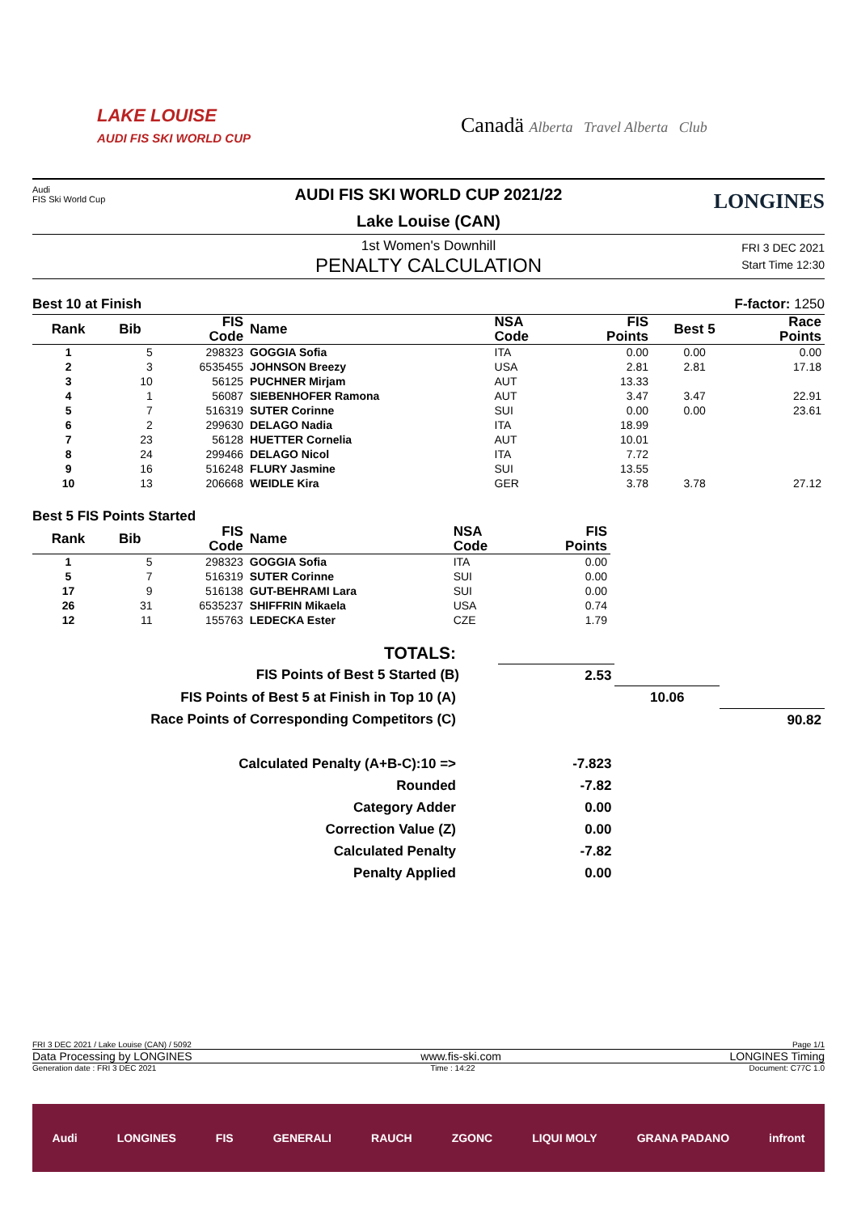LAKE LOUISE
AUDI FIS SKI WORLD CUP
Canadä Alberta Travel Alberta Club
Audi
FIS Ski World Cup
LONGINES
AUDI FIS SKI WORLD CUP 2021/22
Lake Louise (CAN)
FRI 3 DEC 2021
Start Time 12:30
1st Women's Downhill
PENALTY CALCULATION
Best 10 at Finish F-factor: 1250
| Rank | Bib | FIS Code | Name | NSA Code | FIS Points | Best 5 | Race Points |
| --- | --- | --- | --- | --- | --- | --- | --- |
| 1 | 5 | 298323 | GOGGIA Sofia | ITA | 0.00 | 0.00 | 0.00 |
| 2 | 3 | 6535455 | JOHNSON Breezy | USA | 2.81 | 2.81 | 17.18 |
| 3 | 10 | 56125 | PUCHNER Mirjam | AUT | 13.33 | | |
| 4 | 1 | 56087 | SIEBENHOFER Ramona | AUT | 3.47 | 3.47 | 22.91 |
| 5 | 7 | 516319 | SUTER Corinne | SUI | 0.00 | 0.00 | 23.61 |
| 6 | 2 | 299630 | DELAGO Nadia | ITA | 18.99 | | |
| 7 | 23 | 56128 | HUETTER Cornelia | AUT | 10.01 | | |
| 8 | 24 | 299466 | DELAGO Nicol | ITA | 7.72 | | |
| 9 | 16 | 516248 | FLURY Jasmine | SUI | 13.55 | | |
| 10 | 13 | 206668 | WEIDLE Kira | GER | 3.78 | 3.78 | 27.12 |
Best 5 FIS Points Started
| Rank | Bib | FIS Code | Name | NSA Code | FIS Points |
| --- | --- | --- | --- | --- | --- |
| 1 | 5 | 298323 | GOGGIA Sofia | ITA | 0.00 |
| 5 | 7 | 516319 | SUTER Corinne | SUI | 0.00 |
| 17 | 9 | 516138 | GUT-BEHRAMI Lara | SUI | 0.00 |
| 26 | 31 | 6535237 | SHIFFRIN Mikaela | USA | 0.74 |
| 12 | 11 | 155763 | LEDECKA Ester | CZE | 1.79 |
| TOTALS: | | | | |
| FIS Points of Best 5 Started (B) | | 2.53 | | |
| FIS Points of Best 5 at Finish in Top 10 (A) | | | 10.06 | |
| Race Points of Corresponding Competitors (C) | | | | 90.82 |
| Calculated Penalty (A+B-C):10 => | | -7.823 | | |
| Rounded | | -7.82 | | |
| Category Adder | | 0.00 | | |
| Correction Value (Z) | | 0.00 | | |
| Calculated Penalty | | -7.82 | | |
| Penalty Applied | | 0.00 | | |
FRI 3 DEC 2021 / Lake Louise (CAN) / 5092 Page 1/1
Data Processing by LONGINES www.fis-ski.com LONGINES Timing
Generation date : FRI 3 DEC 2021 Time : 14:22 Document: C77C 1.0
Audi LONGINES FIS GENERALI RAUCH ZGONC LIQUI MOLY GRANA PADANO infront